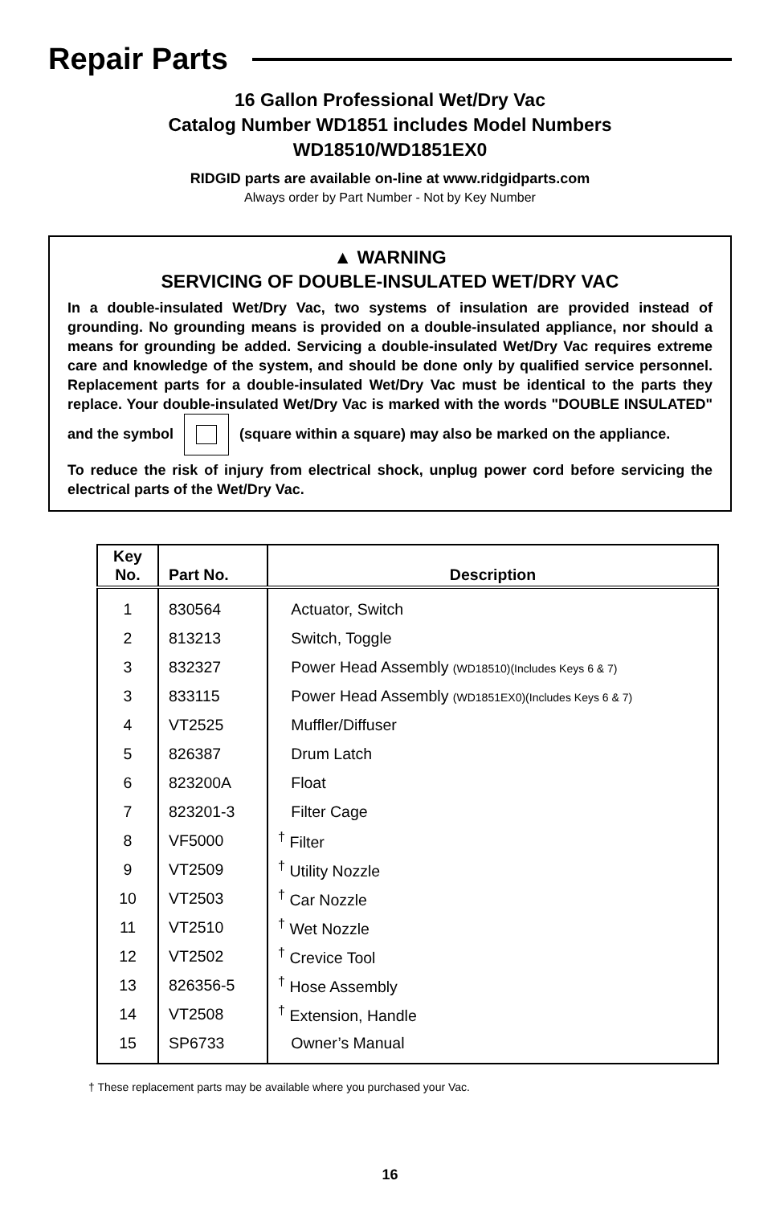Repair Parts
16 Gallon Professional Wet/Dry Vac
Catalog Number WD1851 includes Model Numbers
WD18510/WD1851EX0
RIDGID parts are available on-line at www.ridgidparts.com
Always order by Part Number - Not by Key Number
▲ WARNING
SERVICING OF DOUBLE-INSULATED WET/DRY VAC
In a double-insulated Wet/Dry Vac, two systems of insulation are provided instead of grounding. No grounding means is provided on a double-insulated appliance, nor should a means for grounding be added. Servicing a double-insulated Wet/Dry Vac requires extreme care and knowledge of the system, and should be done only by qualified service personnel. Replacement parts for a double-insulated Wet/Dry Vac must be identical to the parts they replace. Your double-insulated Wet/Dry Vac is marked with the words "DOUBLE INSULATED" and the symbol (square within a square) may also be marked on the appliance.
To reduce the risk of injury from electrical shock, unplug power cord before servicing the electrical parts of the Wet/Dry Vac.
| Key No. | Part No. | Description |
| --- | --- | --- |
| 1 | 830564 | Actuator, Switch |
| 2 | 813213 | Switch, Toggle |
| 3 | 832327 | Power Head Assembly (WD18510)(Includes Keys 6 & 7) |
| 3 | 833115 | Power Head Assembly (WD1851EX0)(Includes Keys 6 & 7) |
| 4 | VT2525 | Muffler/Diffuser |
| 5 | 826387 | Drum Latch |
| 6 | 823200A | Float |
| 7 | 823201-3 | Filter Cage |
| 8 | VF5000 | <sup>†</sup> Filter |
| 9 | VT2509 | <sup>†</sup> Utility Nozzle |
| 10 | VT2503 | <sup>†</sup> Car Nozzle |
| 11 | VT2510 | <sup>†</sup> Wet Nozzle |
| 12 | VT2502 | <sup>†</sup> Crevice Tool |
| 13 | 826356-5 | <sup>†</sup> Hose Assembly |
| 14 | VT2508 | <sup>†</sup> Extension, Handle |
| 15 | SP6733 | Owner’s Manual |
† These replacement parts may be available where you purchased your Vac.
16